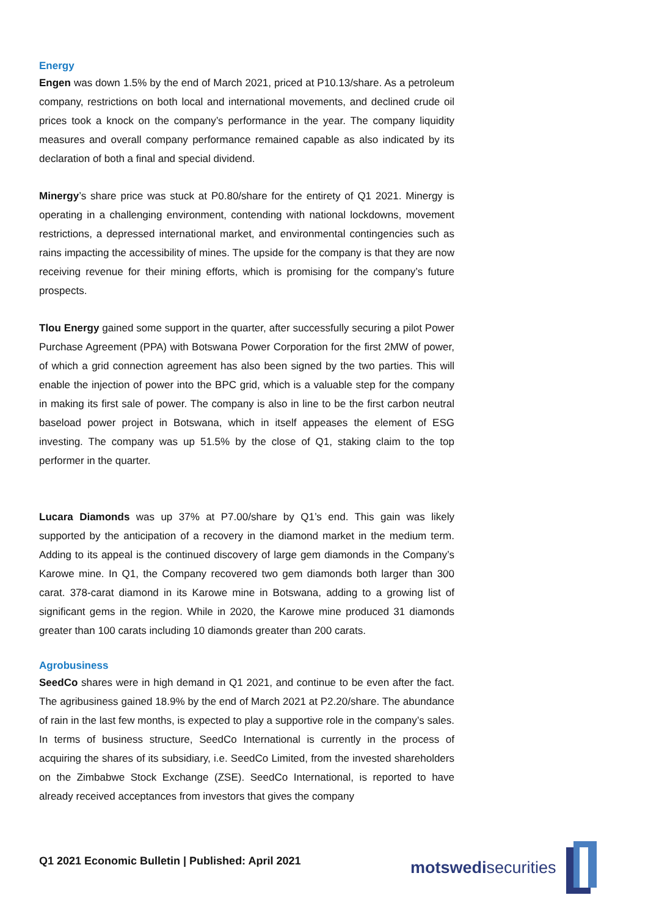Energy
Engen was down 1.5% by the end of March 2021, priced at P10.13/share. As a petroleum company, restrictions on both local and international movements, and declined crude oil prices took a knock on the company’s performance in the year. The company liquidity measures and overall company performance remained capable as also indicated by its declaration of both a final and special dividend.
Minergy’s share price was stuck at P0.80/share for the entirety of Q1 2021. Minergy is operating in a challenging environment, contending with national lockdowns, movement restrictions, a depressed international market, and environmental contingencies such as rains impacting the accessibility of mines. The upside for the company is that they are now receiving revenue for their mining efforts, which is promising for the company’s future prospects.
Tlou Energy gained some support in the quarter, after successfully securing a pilot Power Purchase Agreement (PPA) with Botswana Power Corporation for the first 2MW of power, of which a grid connection agreement has also been signed by the two parties. This will enable the injection of power into the BPC grid, which is a valuable step for the company in making its first sale of power. The company is also in line to be the first carbon neutral baseload power project in Botswana, which in itself appeases the element of ESG investing. The company was up 51.5% by the close of Q1, staking claim to the top performer in the quarter.
Lucara Diamonds was up 37% at P7.00/share by Q1’s end. This gain was likely supported by the anticipation of a recovery in the diamond market in the medium term. Adding to its appeal is the continued discovery of large gem diamonds in the Company’s Karowe mine. In Q1, the Company recovered two gem diamonds both larger than 300 carat. 378-carat diamond in its Karowe mine in Botswana, adding to a growing list of significant gems in the region. While in 2020, the Karowe mine produced 31 diamonds greater than 100 carats including 10 diamonds greater than 200 carats.
Agrobusiness
SeedCo shares were in high demand in Q1 2021, and continue to be even after the fact. The agribusiness gained 18.9% by the end of March 2021 at P2.20/share. The abundance of rain in the last few months, is expected to play a supportive role in the company’s sales. In terms of business structure, SeedCo International is currently in the process of acquiring the shares of its subsidiary, i.e. SeedCo Limited, from the invested shareholders on the Zimbabwe Stock Exchange (ZSE). SeedCo International, is reported to have already received acceptances from investors that gives the company
Q1 2021 Economic Bulletin | Published: April 2021
motswedisecurities